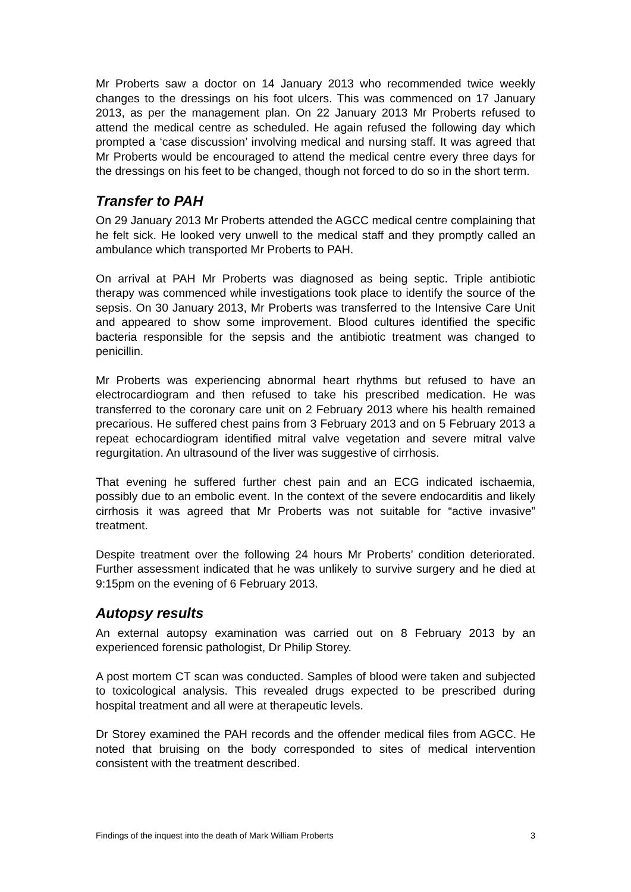Mr Proberts saw a doctor on 14 January 2013 who recommended twice weekly changes to the dressings on his foot ulcers. This was commenced on 17 January 2013, as per the management plan. On 22 January 2013 Mr Proberts refused to attend the medical centre as scheduled. He again refused the following day which prompted a ‘case discussion’ involving medical and nursing staff. It was agreed that Mr Proberts would be encouraged to attend the medical centre every three days for the dressings on his feet to be changed, though not forced to do so in the short term.
Transfer to PAH
On 29 January 2013 Mr Proberts attended the AGCC medical centre complaining that he felt sick. He looked very unwell to the medical staff and they promptly called an ambulance which transported Mr Proberts to PAH.
On arrival at PAH Mr Proberts was diagnosed as being septic. Triple antibiotic therapy was commenced while investigations took place to identify the source of the sepsis. On 30 January 2013, Mr Proberts was transferred to the Intensive Care Unit and appeared to show some improvement. Blood cultures identified the specific bacteria responsible for the sepsis and the antibiotic treatment was changed to penicillin.
Mr Proberts was experiencing abnormal heart rhythms but refused to have an electrocardiogram and then refused to take his prescribed medication. He was transferred to the coronary care unit on 2 February 2013 where his health remained precarious. He suffered chest pains from 3 February 2013 and on 5 February 2013 a repeat echocardiogram identified mitral valve vegetation and severe mitral valve regurgitation. An ultrasound of the liver was suggestive of cirrhosis.
That evening he suffered further chest pain and an ECG indicated ischaemia, possibly due to an embolic event. In the context of the severe endocarditis and likely cirrhosis it was agreed that Mr Proberts was not suitable for “active invasive” treatment.
Despite treatment over the following 24 hours Mr Proberts’ condition deteriorated. Further assessment indicated that he was unlikely to survive surgery and he died at 9:15pm on the evening of 6 February 2013.
Autopsy results
An external autopsy examination was carried out on 8 February 2013 by an experienced forensic pathologist, Dr Philip Storey.
A post mortem CT scan was conducted. Samples of blood were taken and subjected to toxicological analysis. This revealed drugs expected to be prescribed during hospital treatment and all were at therapeutic levels.
Dr Storey examined the PAH records and the offender medical files from AGCC. He noted that bruising on the body corresponded to sites of medical intervention consistent with the treatment described.
Findings of the inquest into the death of Mark William Proberts 3